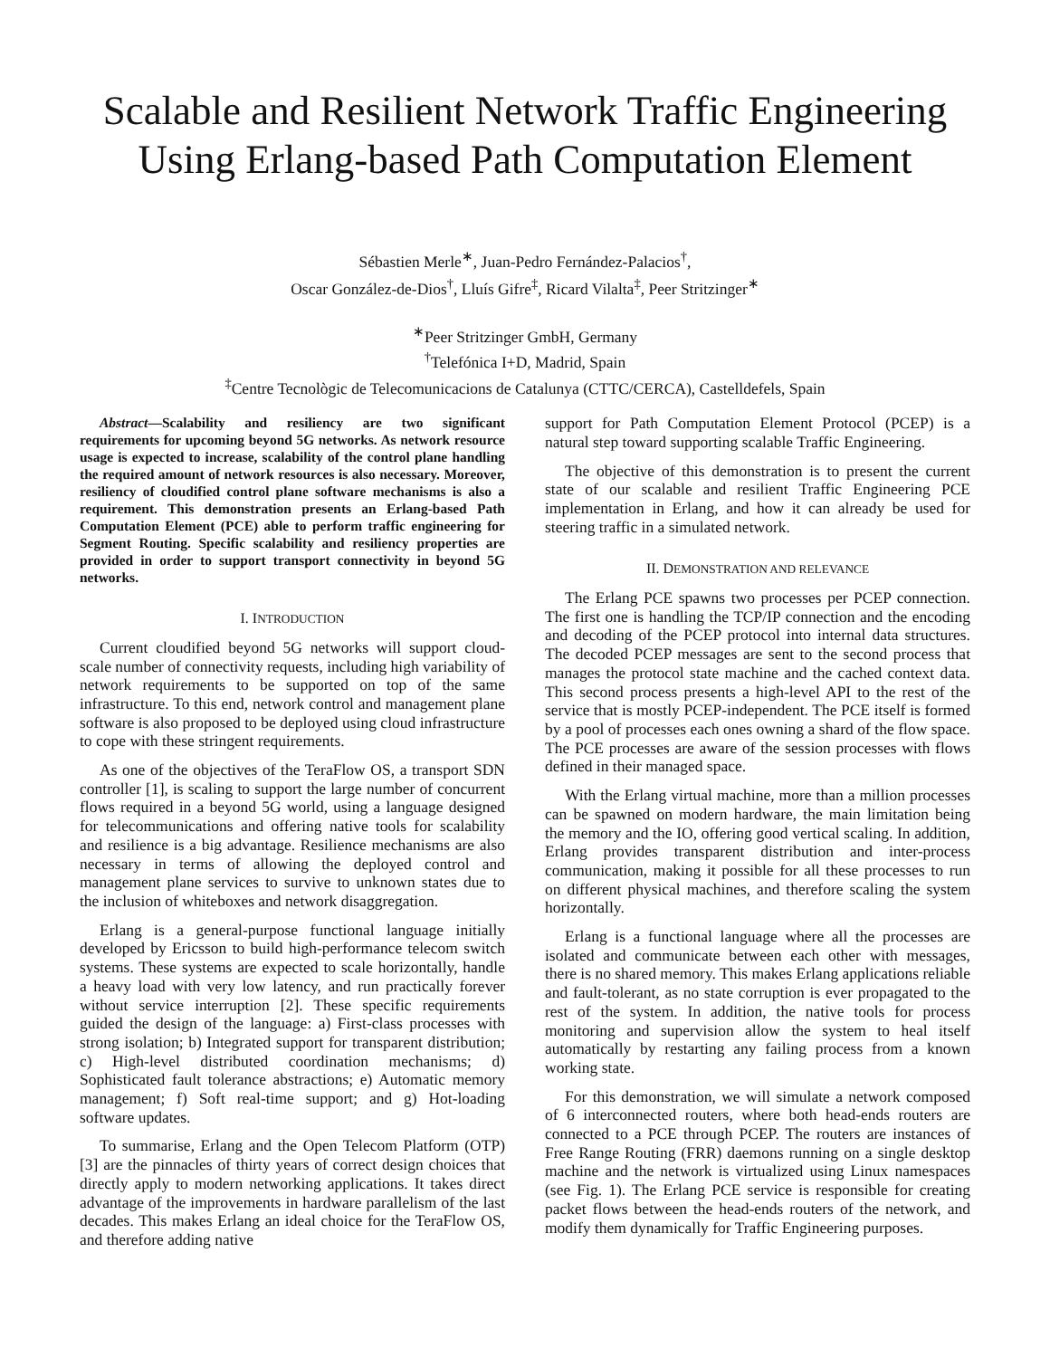Scalable and Resilient Network Traffic Engineering Using Erlang-based Path Computation Element
Sébastien Merle<sup>∗</sup>, Juan-Pedro Fernández-Palacios<sup>†</sup>,
Oscar González-de-Dios<sup>†</sup>, Lluís Gifre<sup>‡</sup>, Ricard Vilalta<sup>‡</sup>, Peer Stritzinger<sup>∗</sup>
<sup>∗</sup>Peer Stritzinger GmbH, Germany
<sup>†</sup> Telefónica I+D, Madrid, Spain
<sup>‡</sup> Centre Tecnològic de Telecomunicacions de Catalunya (CTTC/CERCA), Castelldefels, Spain
Abstract—Scalability and resiliency are two significant requirements for upcoming beyond 5G networks. As network resource usage is expected to increase, scalability of the control plane handling the required amount of network resources is also necessary. Moreover, resiliency of cloudified control plane software mechanisms is also a requirement. This demonstration presents an Erlang-based Path Computation Element (PCE) able to perform traffic engineering for Segment Routing. Specific scalability and resiliency properties are provided in order to support transport connectivity in beyond 5G networks.
I. INTRODUCTION
Current cloudified beyond 5G networks will support cloud-scale number of connectivity requests, including high variability of network requirements to be supported on top of the same infrastructure. To this end, network control and management plane software is also proposed to be deployed using cloud infrastructure to cope with these stringent requirements.
As one of the objectives of the TeraFlow OS, a transport SDN controller [1], is scaling to support the large number of concurrent flows required in a beyond 5G world, using a language designed for telecommunications and offering native tools for scalability and resilience is a big advantage. Resilience mechanisms are also necessary in terms of allowing the deployed control and management plane services to survive to unknown states due to the inclusion of whiteboxes and network disaggregation.
Erlang is a general-purpose functional language initially developed by Ericsson to build high-performance telecom switch systems. These systems are expected to scale horizontally, handle a heavy load with very low latency, and run practically forever without service interruption [2]. These specific requirements guided the design of the language: a) First-class processes with strong isolation; b) Integrated support for transparent distribution; c) High-level distributed coordination mechanisms; d) Sophisticated fault tolerance abstractions; e) Automatic memory management; f) Soft real-time support; and g) Hot-loading software updates.
To summarise, Erlang and the Open Telecom Platform (OTP) [3] are the pinnacles of thirty years of correct design choices that directly apply to modern networking applications. It takes direct advantage of the improvements in hardware parallelism of the last decades. This makes Erlang an ideal choice for the TeraFlow OS, and therefore adding native
support for Path Computation Element Protocol (PCEP) is a natural step toward supporting scalable Traffic Engineering.
The objective of this demonstration is to present the current state of our scalable and resilient Traffic Engineering PCE implementation in Erlang, and how it can already be used for steering traffic in a simulated network.
II. DEMONSTRATION AND RELEVANCE
The Erlang PCE spawns two processes per PCEP connection. The first one is handling the TCP/IP connection and the encoding and decoding of the PCEP protocol into internal data structures. The decoded PCEP messages are sent to the second process that manages the protocol state machine and the cached context data. This second process presents a high-level API to the rest of the service that is mostly PCEP-independent. The PCE itself is formed by a pool of processes each ones owning a shard of the flow space. The PCE processes are aware of the session processes with flows defined in their managed space.
With the Erlang virtual machine, more than a million processes can be spawned on modern hardware, the main limitation being the memory and the IO, offering good vertical scaling. In addition, Erlang provides transparent distribution and inter-process communication, making it possible for all these processes to run on different physical machines, and therefore scaling the system horizontally.
Erlang is a functional language where all the processes are isolated and communicate between each other with messages, there is no shared memory. This makes Erlang applications reliable and fault-tolerant, as no state corruption is ever propagated to the rest of the system. In addition, the native tools for process monitoring and supervision allow the system to heal itself automatically by restarting any failing process from a known working state.
For this demonstration, we will simulate a network composed of 6 interconnected routers, where both head-ends routers are connected to a PCE through PCEP. The routers are instances of Free Range Routing (FRR) daemons running on a single desktop machine and the network is virtualized using Linux namespaces (see Fig. 1). The Erlang PCE service is responsible for creating packet flows between the head-ends routers of the network, and modify them dynamically for Traffic Engineering purposes.